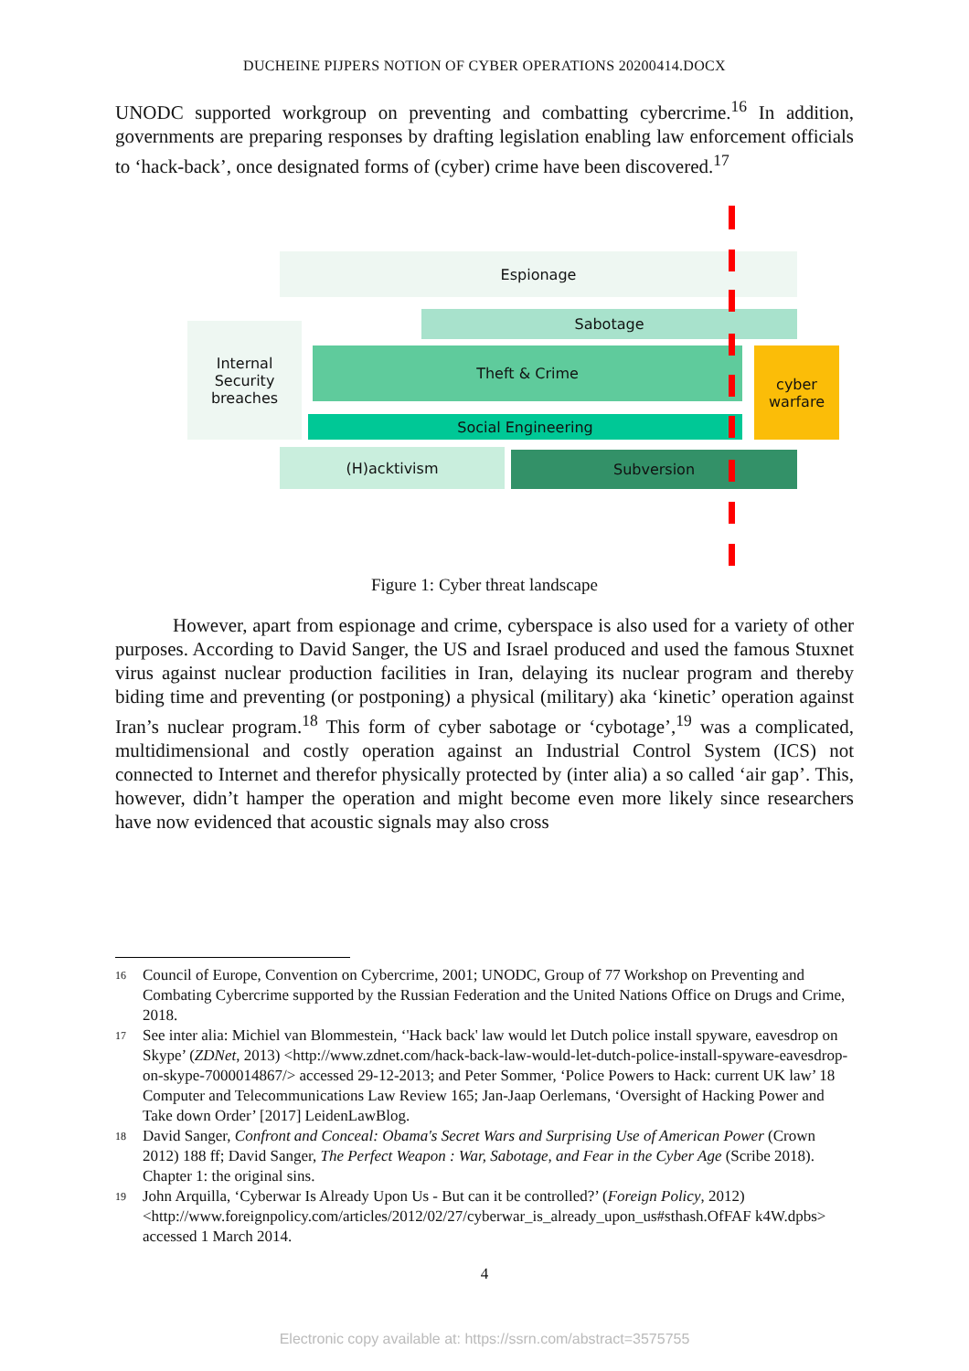DUCHEINE PIJPERS NOTION OF CYBER OPERATIONS 20200414.DOCX
UNODC supported workgroup on preventing and combatting cybercrime.<sup>16</sup> In addition, governments are preparing responses by drafting legislation enabling law enforcement officials to ‘hack-back’, once designated forms of (cyber) crime have been discovered.<sup>17</sup>
Espionage
Sabotage
Internal Security breaches
Theft & Crime
cyber warfare
Social Engineering
(H)acktivism Subversion
Figure 1: Cyber threat landscape
However, apart from espionage and crime, cyberspace is also used for a variety of other purposes. According to David Sanger, the US and Israel produced and used the famous Stuxnet virus against nuclear production facilities in Iran, delaying its nuclear program and thereby biding time and preventing (or postponing) a physical (military) aka ‘kinetic’ operation against Iran’s nuclear program.<sup>18</sup> This form of cyber sabotage or ‘cybotage’,<sup>19</sup> was a complicated, multidimensional and costly operation against an Industrial Control System (ICS) not connected to Internet and therefor physically protected by (inter alia) a so called ‘air gap’. This, however, didn’t hamper the operation and might become even more likely since researchers have now evidenced that acoustic signals may also cross
16 Council of Europe, Convention on Cybercrime, 2001; UNODC, Group of 77 Workshop on Preventing and Combating Cybercrime supported by the Russian Federation and the United Nations Office on Drugs and Crime, 2018.
17 See inter alia: Michiel van Blommestein, ‘'Hack back' law would let Dutch police install spyware, eavesdrop on Skype’ (ZDNet, 2013) <http://www.zdnet.com/hack-back-law-would-let-dutch-police-install-spyware-eavesdrop-on-skype-7000014867/> accessed 29-12-2013; and Peter Sommer, ‘Police Powers to Hack: current UK law’ 18 Computer and Telecommunications Law Review 165; Jan-Jaap Oerlemans, ‘Oversight of Hacking Power and Take down Order’ [2017] LeidenLawBlog.
18 David Sanger, Confront and Conceal: Obama's Secret Wars and Surprising Use of American Power (Crown 2012) 188 ff; David Sanger, The Perfect Weapon : War, Sabotage, and Fear in the Cyber Age (Scribe 2018). Chapter 1: the original sins.
19 John Arquilla, ‘Cyberwar Is Already Upon Us - But can it be controlled?’ (Foreign Policy, 2012) <http://www.foreignpolicy.com/articles/2012/02/27/cyberwar_is_already_upon_us#sthash.OfFAF k4W.dpbs> accessed 1 March 2014.
4
Electronic copy available at: https://ssrn.com/abstract=3575755